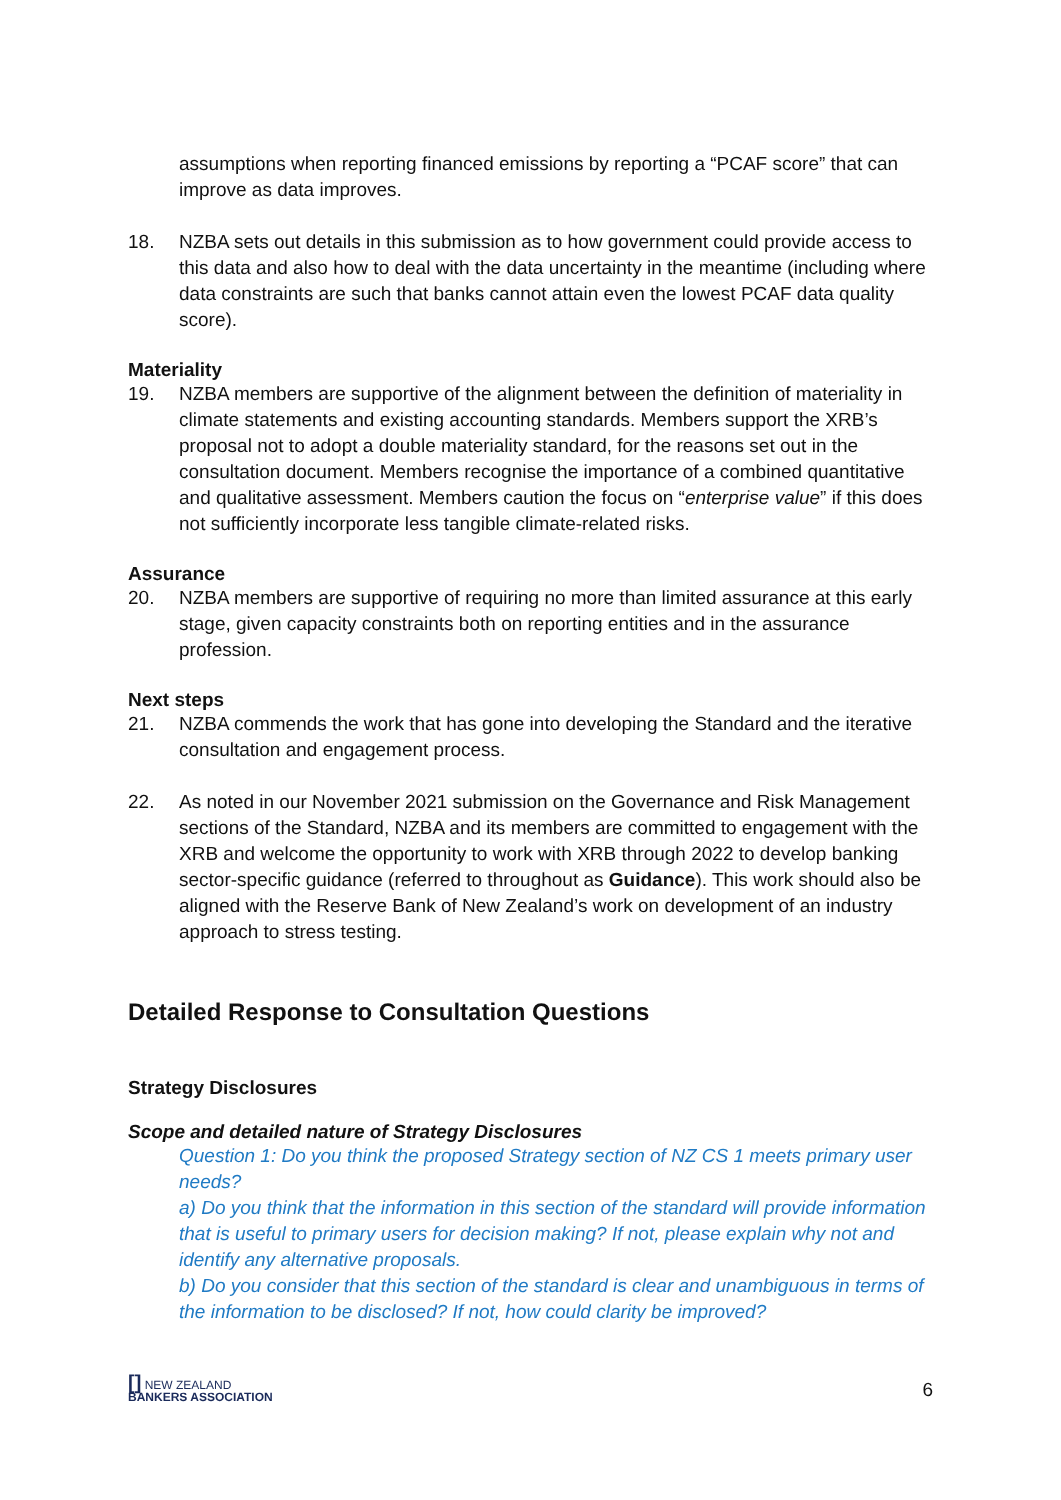assumptions when reporting financed emissions by reporting a “PCAF score” that can improve as data improves.
18. NZBA sets out details in this submission as to how government could provide access to this data and also how to deal with the data uncertainty in the meantime (including where data constraints are such that banks cannot attain even the lowest PCAF data quality score).
Materiality
19. NZBA members are supportive of the alignment between the definition of materiality in climate statements and existing accounting standards. Members support the XRB’s proposal not to adopt a double materiality standard, for the reasons set out in the consultation document. Members recognise the importance of a combined quantitative and qualitative assessment. Members caution the focus on “enterprise value” if this does not sufficiently incorporate less tangible climate-related risks.
Assurance
20. NZBA members are supportive of requiring no more than limited assurance at this early stage, given capacity constraints both on reporting entities and in the assurance profession.
Next steps
21. NZBA commends the work that has gone into developing the Standard and the iterative consultation and engagement process.
22. As noted in our November 2021 submission on the Governance and Risk Management sections of the Standard, NZBA and its members are committed to engagement with the XRB and welcome the opportunity to work with XRB through 2022 to develop banking sector-specific guidance (referred to throughout as Guidance). This work should also be aligned with the Reserve Bank of New Zealand’s work on development of an industry approach to stress testing.
Detailed Response to Consultation Questions
Strategy Disclosures
Scope and detailed nature of Strategy Disclosures
Question 1: Do you think the proposed Strategy section of NZ CS 1 meets primary user needs?
a) Do you think that the information in this section of the standard will provide information that is useful to primary users for decision making? If not, please explain why not and identify any alternative proposals.
b) Do you consider that this section of the standard is clear and unambiguous in terms of the information to be disclosed? If not, how could clarity be improved?
[] NEW ZEALAND
BANKERS ASSOCIATION
6